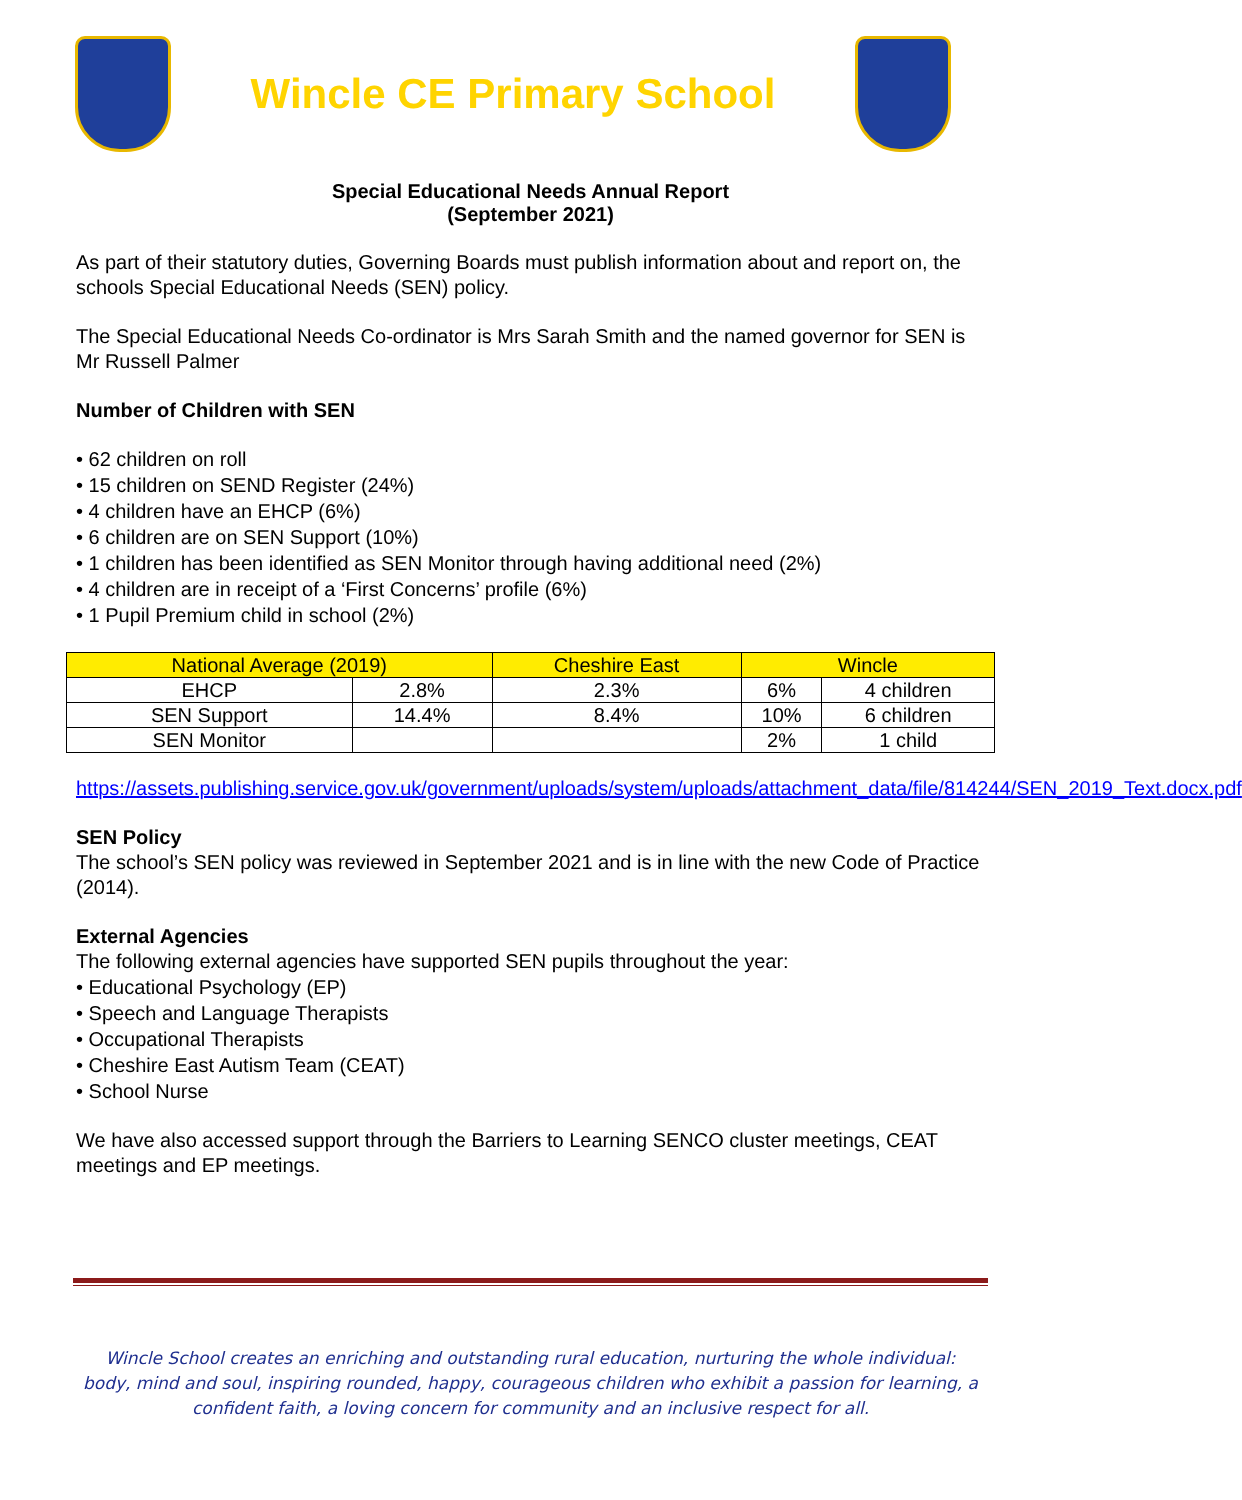Wincle CE Primary School
Special Educational Needs Annual Report
(September 2021)
As part of their statutory duties, Governing Boards must publish information about and report on, the schools Special Educational Needs (SEN) policy.
The Special Educational Needs Co-ordinator is Mrs Sarah Smith and the named governor for SEN is Mr Russell Palmer
Number of Children with SEN
• 62 children on roll
• 15 children on SEND Register (24%)
• 4 children have an EHCP (6%)
• 6 children are on SEN Support (10%)
• 1 children has been identified as SEN Monitor through having additional need (2%)
• 4 children are in receipt of a ‘First Concerns’ profile (6%)
• 1 Pupil Premium child in school (2%)
| National Average (2019) | | Cheshire East | Wincle | |
| --- | --- | --- | --- | --- |
| EHCP | 2.8% | 2.3% | 6% | 4 children |
| SEN Support | 14.4% | 8.4% | 10% | 6 children |
| SEN Monitor | | | 2% | 1 child |
https://assets.publishing.service.gov.uk/government/uploads/system/uploads/attachment_data/file/814244/SEN_2019_Text.docx.pdf
SEN Policy
The school’s SEN policy was reviewed in September 2021 and is in line with the new Code of Practice (2014).
External Agencies
The following external agencies have supported SEN pupils throughout the year:
• Educational Psychology (EP)
• Speech and Language Therapists
• Occupational Therapists
• Cheshire East Autism Team (CEAT)
• School Nurse
We have also accessed support through the Barriers to Learning SENCO cluster meetings, CEAT meetings and EP meetings.
Wincle School creates an enriching and outstanding rural education, nurturing the whole individual: body, mind and soul, inspiring rounded, happy, courageous children who exhibit a passion for learning, a confident faith, a loving concern for community and an inclusive respect for all.